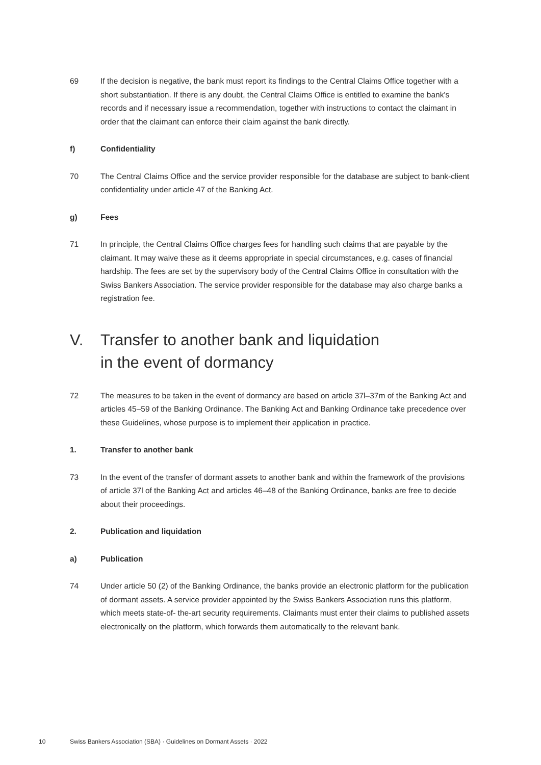69 If the decision is negative, the bank must report its findings to the Central Claims Office together with a short substantiation. If there is any doubt, the Central Claims Office is entitled to examine the bank's records and if necessary issue a recommendation, together with instructions to contact the claimant in order that the claimant can enforce their claim against the bank directly.
f) Confidentiality
70 The Central Claims Office and the service provider responsible for the database are subject to bank-client confidentiality under article 47 of the Banking Act.
g) Fees
71 In principle, the Central Claims Office charges fees for handling such claims that are payable by the claimant. It may waive these as it deems appropriate in special circumstances, e.g. cases of financial hardship. The fees are set by the supervisory body of the Central Claims Office in consultation with the Swiss Bankers Association. The service provider responsible for the database may also charge banks a registration fee.
V. Transfer to another bank and liquidation
in the event of dormancy
72 The measures to be taken in the event of dormancy are based on article 37l–37m of the Banking Act and articles 45–59 of the Banking Ordinance. The Banking Act and Banking Ordinance take precedence over these Guidelines, whose purpose is to implement their application in practice.
1. Transfer to another bank
73 In the event of the transfer of dormant assets to another bank and within the framework of the provisions of article 37l of the Banking Act and articles 46–48 of the Banking Ordinance, banks are free to decide about their proceedings.
2. Publication and liquidation
a) Publication
74 Under article 50 (2) of the Banking Ordinance, the banks provide an electronic platform for the publication of dormant assets. A service provider appointed by the Swiss Bankers Association runs this platform, which meets state-of- the-art security requirements. Claimants must enter their claims to published assets electronically on the platform, which forwards them automatically to the relevant bank.
10 Swiss Bankers Association (SBA) · Guidelines on Dormant Assets · 2022